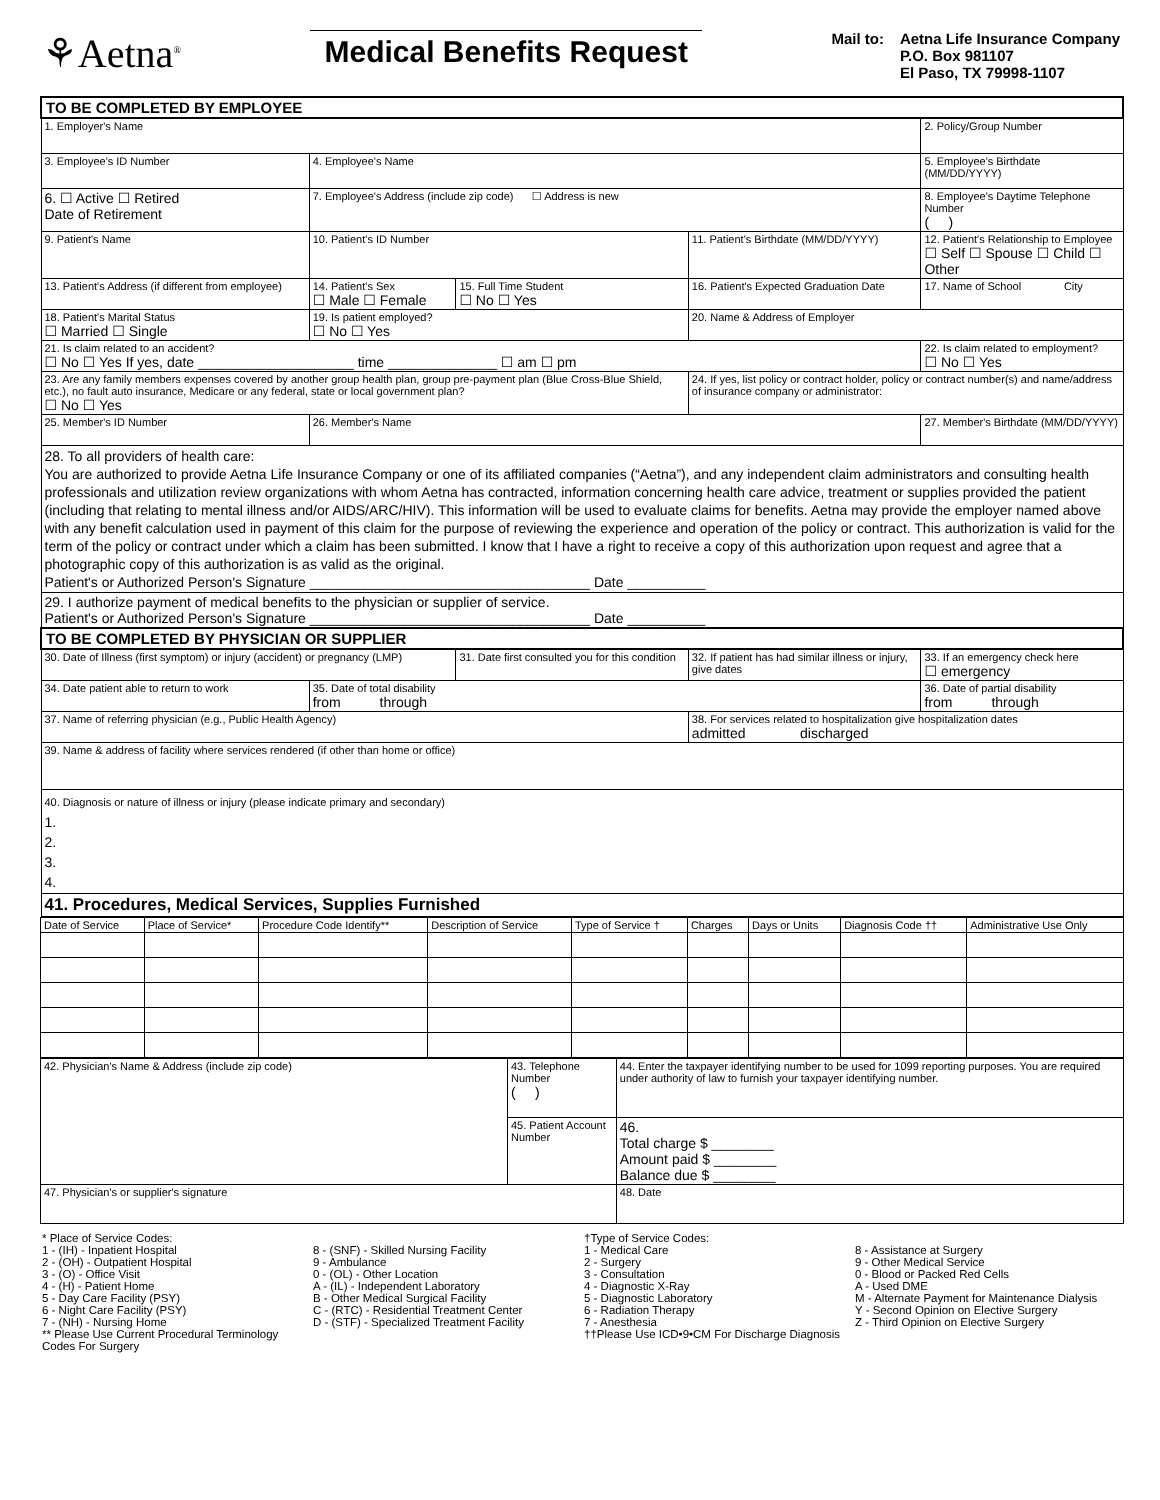⚘Aetna<sup>®</sup>
Medical Benefits Request
Mail to: Aetna Life Insurance Company
P.O. Box 981107
El Paso, TX 79998-1107
| TO BE COMPLETED BY EMPLOYEE | | | | | |
| --- | --- | --- | --- | --- | --- |
| 1. Employer's Name | | | | | 2. Policy/Group Number |
| 3. Employee's ID Number | 4. Employee's Name | | | | 5. Employee's Birthdate (MM/DD/YYYY) |
| 6. ☐ Active ☐ Retired Date of Retirement | 7. Employee's Address (include zip code) ☐ Address is new | | | | 8. Employee's Daytime Telephone Number ( ) |
| 9. Patient's Name | 10. Patient's ID Number | | 11. Patient's Birthdate (MM/DD/YYYY) | 12. Patient's Relationship to Employee ☐ Self ☐ Spouse ☐ Child ☐ Other | |
| 13. Patient's Address (if different from employee) | 14. Patient's Sex ☐ Male ☐ Female | 15. Full Time Student ☐ No ☐ Yes | 16. Patient's Expected Graduation Date | 17. Name of School City | |
| 18. Patient's Marital Status ☐ Married ☐ Single | 19. Is patient employed? ☐ No ☐ Yes | | 20. Name & Address of Employer | | |
| 21. Is claim related to an accident? ☐ No ☐ Yes If yes, date ____________________ time ______________ ☐ am ☐ pm | | | | | 22. Is claim related to employment? ☐ No ☐ Yes |
| 23. Are any family members expenses covered by another group health plan, group pre-payment plan (Blue Cross-Blue Shield, etc.), no fault auto insurance, Medicare or any federal, state or local government plan? ☐ No ☐ Yes | | | 24. If yes, list policy or contract holder, policy or contract number(s) and name/address of insurance company or administrator: | | |
| 25. Member's ID Number | 26. Member's Name | | | | 27. Member's Birthdate (MM/DD/YYYY) |
| 28. To all providers of health care: You are authorized to provide Aetna Life Insurance Company or one of its affiliated companies (“Aetna”), and any independent claim administrators and consulting health professionals and utilization review organizations with whom Aetna has contracted, information concerning health care advice, treatment or supplies provided the patient (including that relating to mental illness and/or AIDS/ARC/HIV). This information will be used to evaluate claims for benefits. Aetna may provide the employer named above with any benefit calculation used in payment of this claim for the purpose of reviewing the experience and operation of the policy or contract. This authorization is valid for the term of the policy or contract under which a claim has been submitted. I know that I have a right to receive a copy of this authorization upon request and agree that a photographic copy of this authorization is as valid as the original. Patient's or Authorized Person's Signature ____________________________________ Date __________ | | | | | |
| 29. I authorize payment of medical benefits to the physician or supplier of service. Patient's or Authorized Person's Signature ____________________________________ Date __________ | | | | | |
| TO BE COMPLETED BY PHYSICIAN OR SUPPLIER | | | | | |
| 30. Date of Illness (first symptom) or injury (accident) or pregnancy (LMP) | | 31. Date first consulted you for this condition | 32. If patient has had similar illness or injury, give dates | | 33. If an emergency check here ☐ emergency |
| 34. Date patient able to return to work | 35. Date of total disability from through | | | 36. Date of partial disability from through | |
| 37. Name of referring physician (e.g., Public Health Agency) | | | 38. For services related to hospitalization give hospitalization dates admitted discharged | | |
| 39. Name & address of facility where services rendered (if other than home or office) | | | | | |
| 40. Diagnosis or nature of illness or injury (please indicate primary and secondary) 1. 2. 3. 4. | | | | | |
| 41. Procedures, Medical Services, Supplies Furnished | | | | | |
| Date of Service | Place of Service* | Procedure Code Identify** | Description of Service | Type of Service † | Charges | Days or Units | Diagnosis Code †† | Administrative Use Only |
| --- | --- | --- | --- | --- | --- | --- | --- | --- |
| 42. Physician's Name & Address (include zip code) | 43. Telephone Number ( ) | 44. Enter the taxpayer identifying number to be used for 1099 reporting purposes. You are required under authority of law to furnish your taxpayer identifying number. |
| | 45. Patient Account Number | 46. Total charge $ ________ Amount paid $ ________ Balance due $ ________ |
| 47. Physician's or supplier's signature | | 48. Date |
* Place of Service Codes:
1 - (IH) - Inpatient Hospital
2 - (OH) - Outpatient Hospital
3 - (O) - Office Visit
4 - (H) - Patient Home
5 - Day Care Facility (PSY)
6 - Night Care Facility (PSY)
7 - (NH) - Nursing Home
** Please Use Current Procedural Terminology Codes For Surgery
8 - (SNF) - Skilled Nursing Facility
9 - Ambulance
0 - (OL) - Other Location
A - (IL) - Independent Laboratory
B - Other Medical Surgical Facility
C - (RTC) - Residential Treatment Center
D - (STF) - Specialized Treatment Facility
†Type of Service Codes:
1 - Medical Care
2 - Surgery
3 - Consultation
4 - Diagnostic X-Ray
5 - Diagnostic Laboratory
6 - Radiation Therapy
7 - Anesthesia
††Please Use ICD•9•CM For Discharge Diagnosis
8 - Assistance at Surgery
9 - Other Medical Service
0 - Blood or Packed Red Cells
A - Used DME
M - Alternate Payment for Maintenance Dialysis
Y - Second Opinion on Elective Surgery
Z - Third Opinion on Elective Surgery